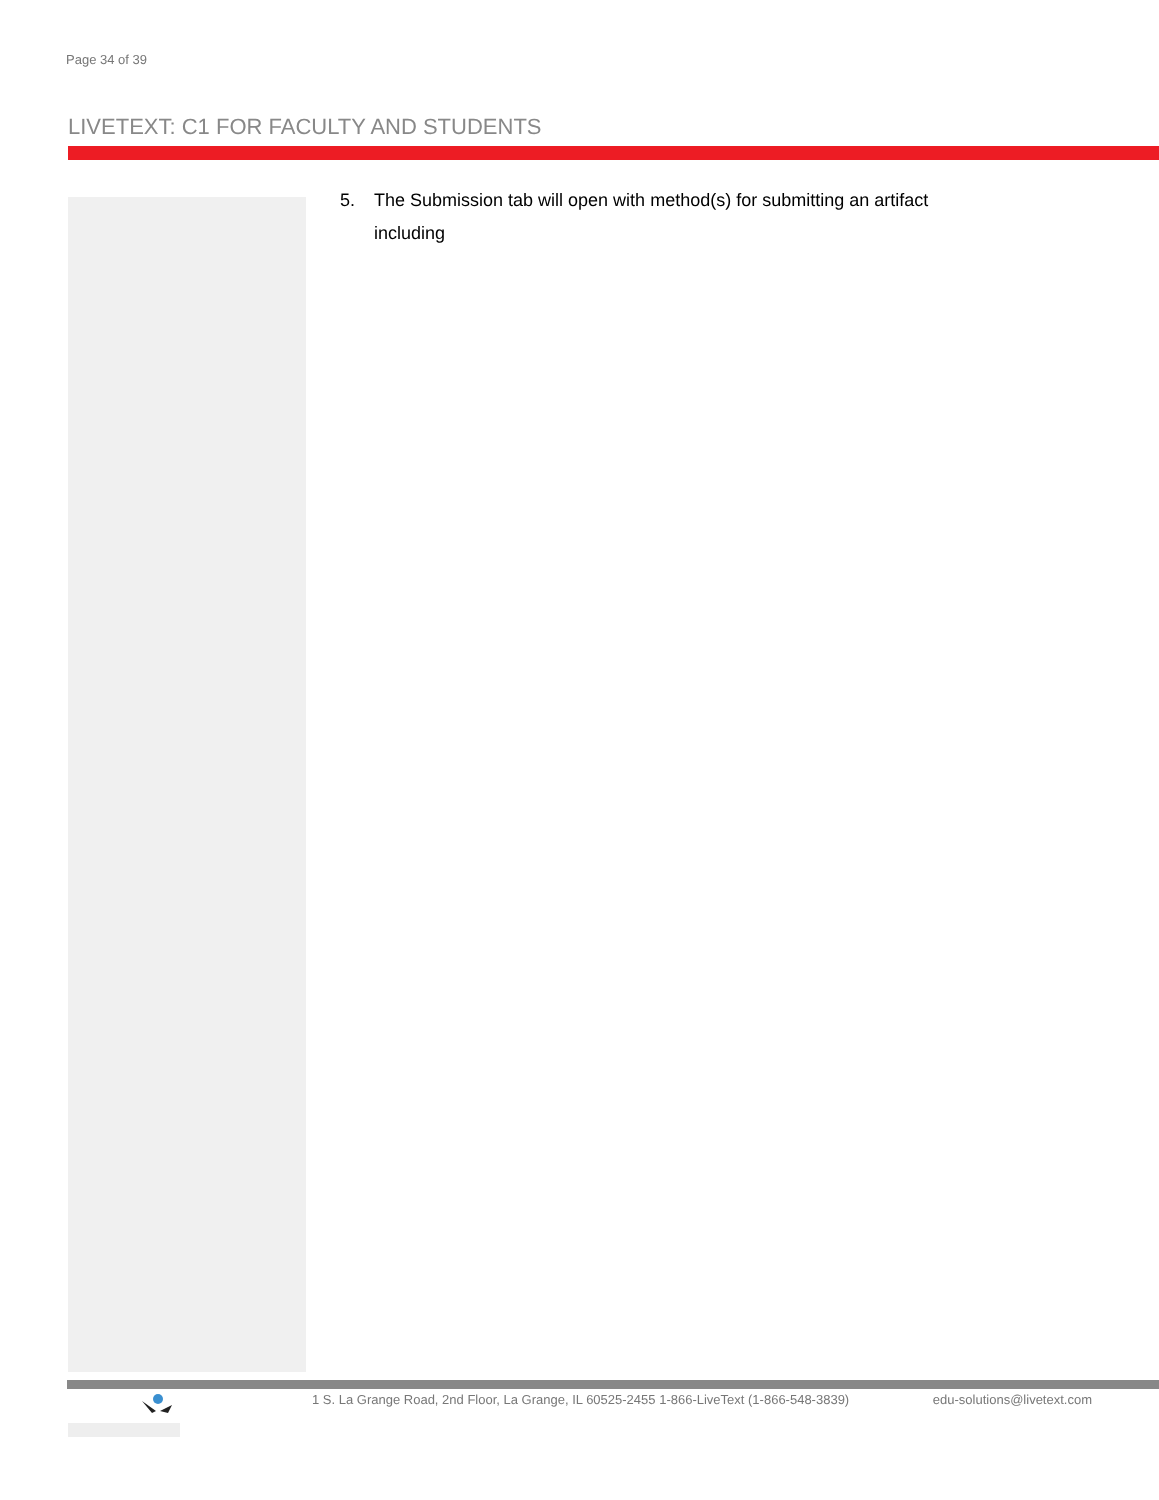Page 34 of 39
LIVETEXT: C1 FOR FACULTY AND STUDENTS
5. The Submission tab will open with method(s) for submitting an artifact including
1 S. La Grange Road, 2nd Floor, La Grange, IL 60525-2455 1-866-LiveText (1-866-548-3839) edu-solutions@livetext.com